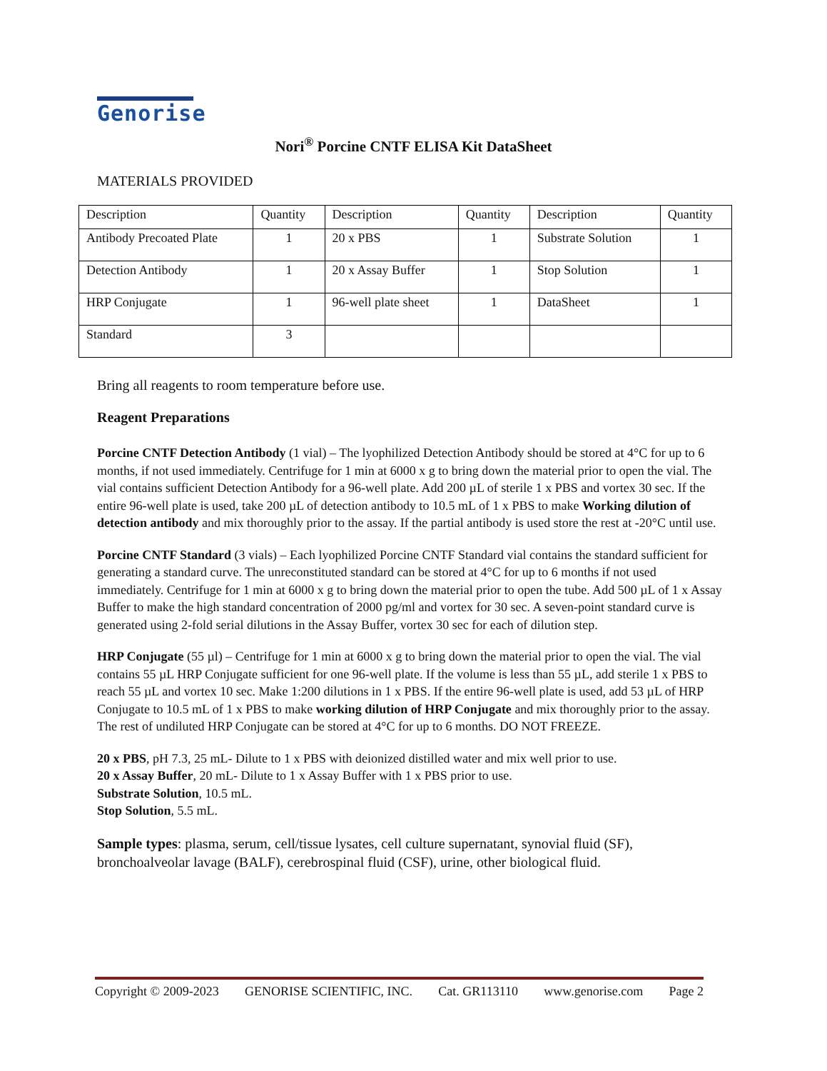Genorise
Nori<sup>®</sup> Porcine CNTF ELISA Kit DataSheet
MATERIALS PROVIDED
| Description | Quantity | Description | Quantity | Description | Quantity |
| Antibody Precoated Plate | 1 | 20 x PBS | 1 | Substrate Solution | 1 |
| Detection Antibody | 1 | 20 x Assay Buffer | 1 | Stop Solution | 1 |
| HRP Conjugate | 1 | 96-well plate sheet | 1 | DataSheet | 1 |
| Standard | 3 | | | | |
Bring all reagents to room temperature before use.
Reagent Preparations
Porcine CNTF Detection Antibody (1 vial) – The lyophilized Detection Antibody should be stored at 4°C for up to 6 months, if not used immediately. Centrifuge for 1 min at 6000 x g to bring down the material prior to open the vial. The vial contains sufficient Detection Antibody for a 96-well plate. Add 200 µL of sterile 1 x PBS and vortex 30 sec. If the entire 96-well plate is used, take 200 µL of detection antibody to 10.5 mL of 1 x PBS to make Working dilution of detection antibody and mix thoroughly prior to the assay. If the partial antibody is used store the rest at -20°C until use.
Porcine CNTF Standard (3 vials) – Each lyophilized Porcine CNTF Standard vial contains the standard sufficient for generating a standard curve. The unreconstituted standard can be stored at 4°C for up to 6 months if not used immediately. Centrifuge for 1 min at 6000 x g to bring down the material prior to open the tube. Add 500 µL of 1 x Assay Buffer to make the high standard concentration of 2000 pg/ml and vortex for 30 sec. A seven-point standard curve is generated using 2-fold serial dilutions in the Assay Buffer, vortex 30 sec for each of dilution step.
HRP Conjugate (55 µl) – Centrifuge for 1 min at 6000 x g to bring down the material prior to open the vial. The vial contains 55 µL HRP Conjugate sufficient for one 96-well plate. If the volume is less than 55 µL, add sterile 1 x PBS to reach 55 µL and vortex 10 sec. Make 1:200 dilutions in 1 x PBS. If the entire 96-well plate is used, add 53 µL of HRP Conjugate to 10.5 mL of 1 x PBS to make working dilution of HRP Conjugate and mix thoroughly prior to the assay. The rest of undiluted HRP Conjugate can be stored at 4°C for up to 6 months. DO NOT FREEZE.
20 x PBS, pH 7.3, 25 mL- Dilute to 1 x PBS with deionized distilled water and mix well prior to use.
20 x Assay Buffer, 20 mL- Dilute to 1 x Assay Buffer with 1 x PBS prior to use.
Substrate Solution, 10.5 mL.
Stop Solution, 5.5 mL.
Sample types: plasma, serum, cell/tissue lysates, cell culture supernatant, synovial fluid (SF), bronchoalveolar lavage (BALF), cerebrospinal fluid (CSF), urine, other biological fluid.
Copyright © 2009-2023 GENORISE SCIENTIFIC, INC. Cat. GR113110 www.genorise.com Page 2